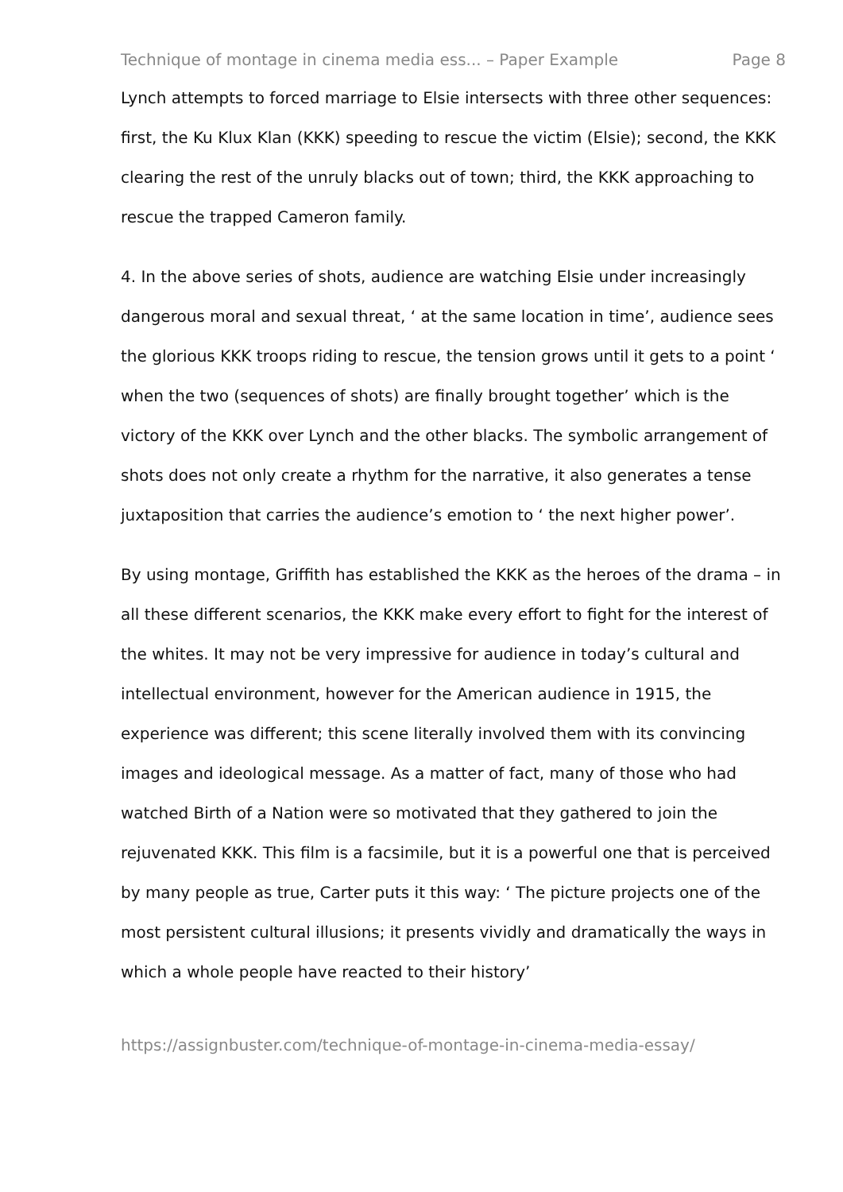Technique of montage in cinema media ess... – Paper Example Page 8
Lynch attempts to forced marriage to Elsie intersects with three other sequences: first, the Ku Klux Klan (KKK) speeding to rescue the victim (Elsie); second, the KKK clearing the rest of the unruly blacks out of town; third, the KKK approaching to rescue the trapped Cameron family.
4. In the above series of shots, audience are watching Elsie under increasingly dangerous moral and sexual threat, ‘ at the same location in time’, audience sees the glorious KKK troops riding to rescue, the tension grows until it gets to a point ‘ when the two (sequences of shots) are finally brought together’ which is the victory of the KKK over Lynch and the other blacks. The symbolic arrangement of shots does not only create a rhythm for the narrative, it also generates a tense juxtaposition that carries the audience’s emotion to ‘ the next higher power’.
By using montage, Griffith has established the KKK as the heroes of the drama – in all these different scenarios, the KKK make every effort to fight for the interest of the whites. It may not be very impressive for audience in today’s cultural and intellectual environment, however for the American audience in 1915, the experience was different; this scene literally involved them with its convincing images and ideological message. As a matter of fact, many of those who had watched Birth of a Nation were so motivated that they gathered to join the rejuvenated KKK. This film is a facsimile, but it is a powerful one that is perceived by many people as true, Carter puts it this way: ‘ The picture projects one of the most persistent cultural illusions; it presents vividly and dramatically the ways in which a whole people have reacted to their history’
https://assignbuster.com/technique-of-montage-in-cinema-media-essay/